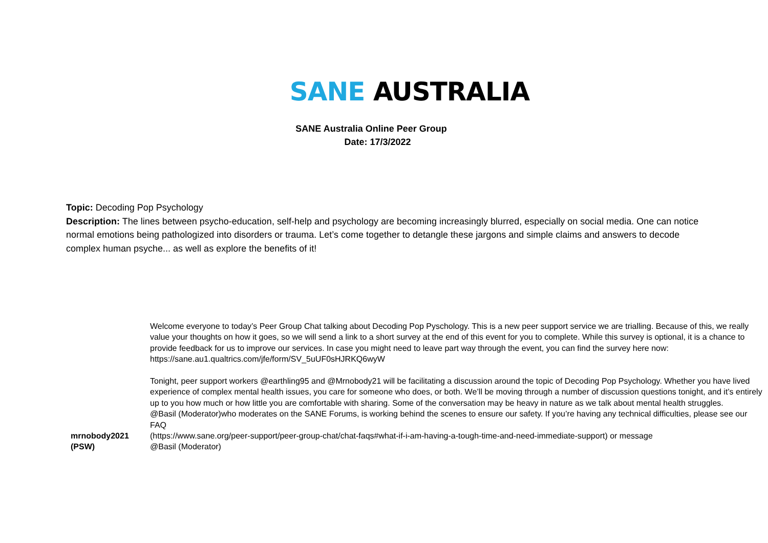SANE AUSTRALIA
SANE Australia Online Peer Group
Date: 17/3/2022
Topic: Decoding Pop Psychology
Description: The lines between psycho-education, self-help and psychology are becoming increasingly blurred, especially on social media. One can notice normal emotions being pathologized into disorders or trauma. Let’s come together to detangle these jargons and simple claims and answers to decode complex human psyche... as well as explore the benefits of it!
| mrnobody2021 (PSW) | Welcome everyone to today’s Peer Group Chat talking about Decoding Pop Pyschology. This is a new peer support service we are trialling. Because of this, we really value your thoughts on how it goes, so we will send a link to a short survey at the end of this event for you to complete. While this survey is optional, it is a chance to provide feedback for us to improve our services. In case you might need to leave part way through the event, you can find the survey here now: https://sane.au1.qualtrics.com/jfe/form/SV_5uUF0sHJRKQ6wyW Tonight, peer support workers @earthling95 and @Mrnobody21 will be facilitating a discussion around the topic of Decoding Pop Psychology. Whether you have lived experience of complex mental health issues, you care for someone who does, or both. We’ll be moving through a number of discussion questions tonight, and it’s entirely up to you how much or how little you are comfortable with sharing. Some of the conversation may be heavy in nature as we talk about mental health struggles. @Basil (Moderator)who moderates on the SANE Forums, is working behind the scenes to ensure our safety. If you’re having any technical difficulties, please see our FAQ (https://www.sane.org/peer-support/peer-group-chat/chat-faqs#what-if-i-am-having-a-tough-time-and-need-immediate-support) or message @Basil (Moderator) |